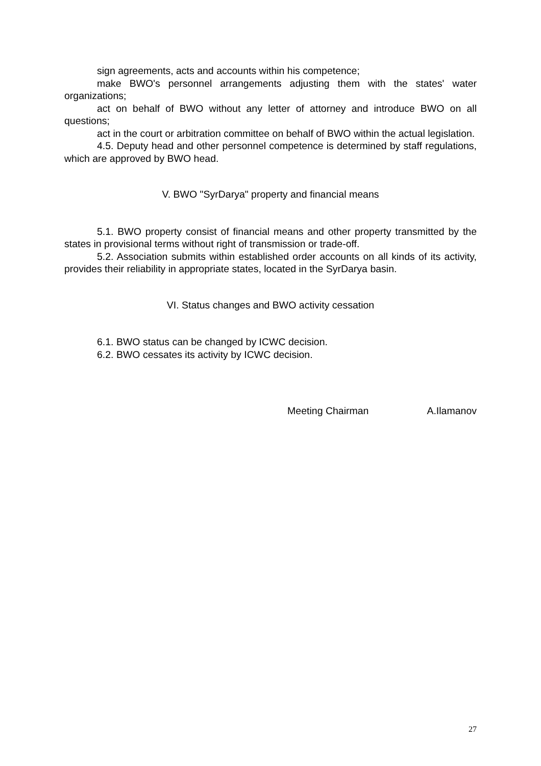sign agreements, acts and accounts within his competence;
make BWO's personnel arrangements adjusting them with the states' water organizations;
act on behalf of BWO without any letter of attorney and introduce BWO on all questions;
act in the court or arbitration committee on behalf of BWO within the actual legislation.
4.5. Deputy head and other personnel competence is determined by staff regulations, which are approved by BWO head.
V. BWO "SyrDarya" property and financial means
5.1. BWO property consist of financial means and other property transmitted by the states in provisional terms without right of transmission or trade-off.
5.2. Association submits within established order accounts on all kinds of its activity, provides their reliability in appropriate states, located in the SyrDarya basin.
VI. Status changes and BWO activity cessation
6.1. BWO status can be changed by ICWC decision.
6.2. BWO cessates its activity by ICWC decision.
Meeting Chairman A.Ilamanov
27